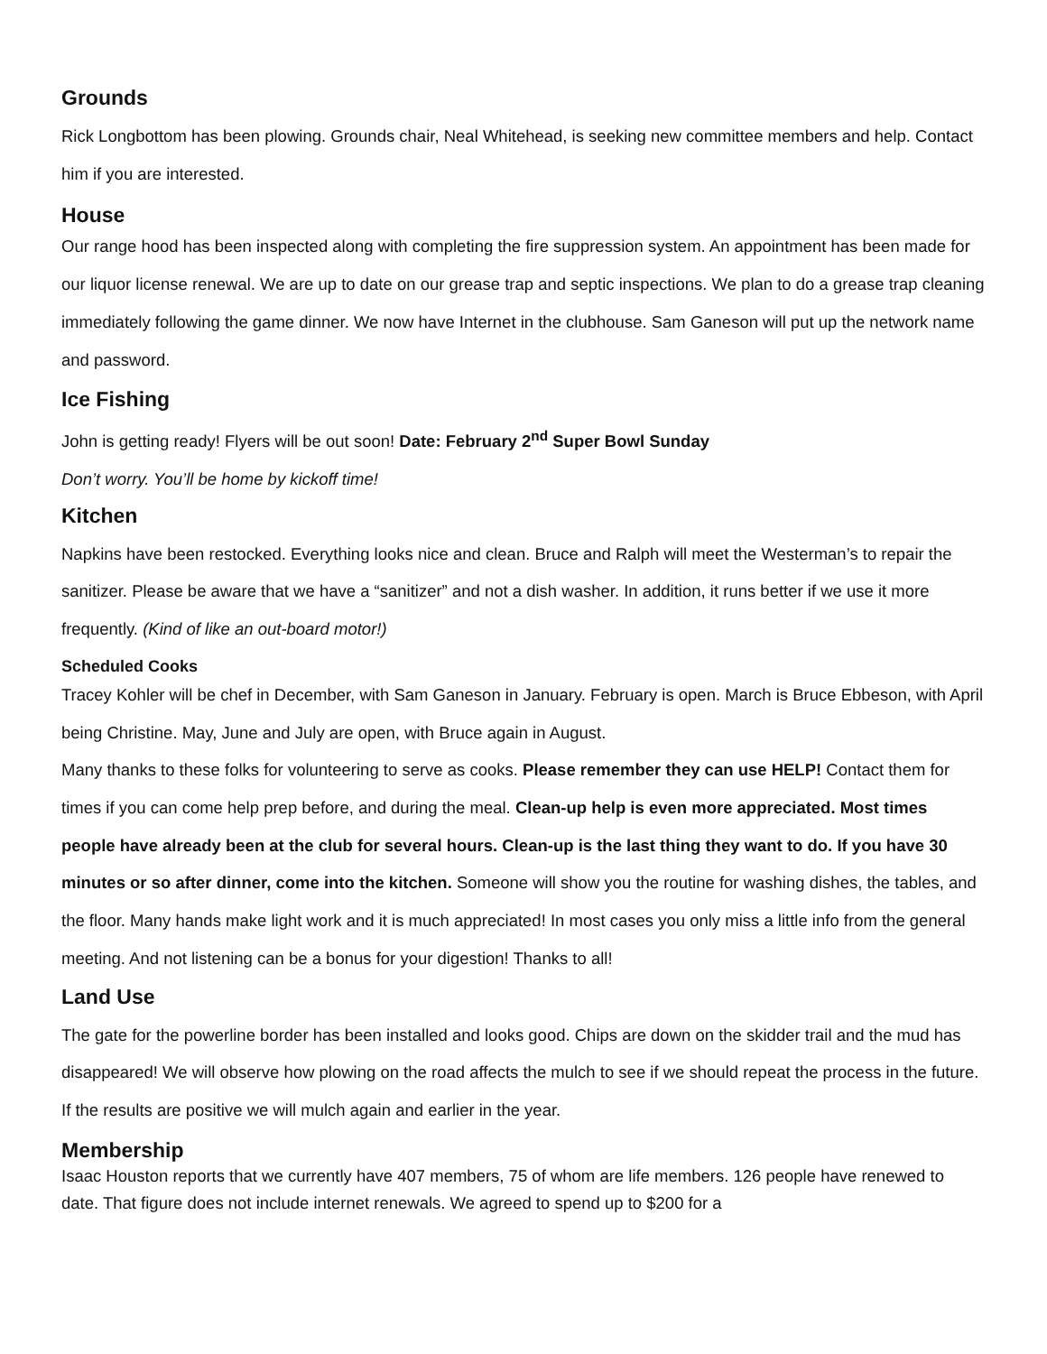Grounds
Rick Longbottom has been plowing. Grounds chair, Neal Whitehead, is seeking new committee members and help. Contact him if you are interested.
House
Our range hood has been inspected along with completing the fire suppression system. An appointment has been made for our liquor license renewal. We are up to date on our grease trap and septic inspections. We plan to do a grease trap cleaning immediately following the game dinner. We now have Internet in the clubhouse. Sam Ganeson will put up the network name and password.
Ice Fishing
John is getting ready! Flyers will be out soon! Date: February 2<sup>nd</sup> Super Bowl Sunday
Don’t worry. You’ll be home by kickoff time!
Kitchen
Napkins have been restocked. Everything looks nice and clean. Bruce and Ralph will meet the Westerman’s to repair the sanitizer. Please be aware that we have a “sanitizer” and not a dish washer. In addition, it runs better if we use it more frequently. (Kind of like an out-board motor!)
Scheduled Cooks
Tracey Kohler will be chef in December, with Sam Ganeson in January. February is open. March is Bruce Ebbeson, with April being Christine. May, June and July are open, with Bruce again in August.
Many thanks to these folks for volunteering to serve as cooks. Please remember they can use HELP! Contact them for times if you can come help prep before, and during the meal. Clean-up help is even more appreciated. Most times people have already been at the club for several hours. Clean-up is the last thing they want to do. If you have 30 minutes or so after dinner, come into the kitchen. Someone will show you the routine for washing dishes, the tables, and the floor. Many hands make light work and it is much appreciated! In most cases you only miss a little info from the general meeting. And not listening can be a bonus for your digestion! Thanks to all!
Land Use
The gate for the powerline border has been installed and looks good. Chips are down on the skidder trail and the mud has disappeared! We will observe how plowing on the road affects the mulch to see if we should repeat the process in the future. If the results are positive we will mulch again and earlier in the year.
Membership
Isaac Houston reports that we currently have 407 members, 75 of whom are life members. 126 people have renewed to date. That figure does not include internet renewals. We agreed to spend up to $200 for a